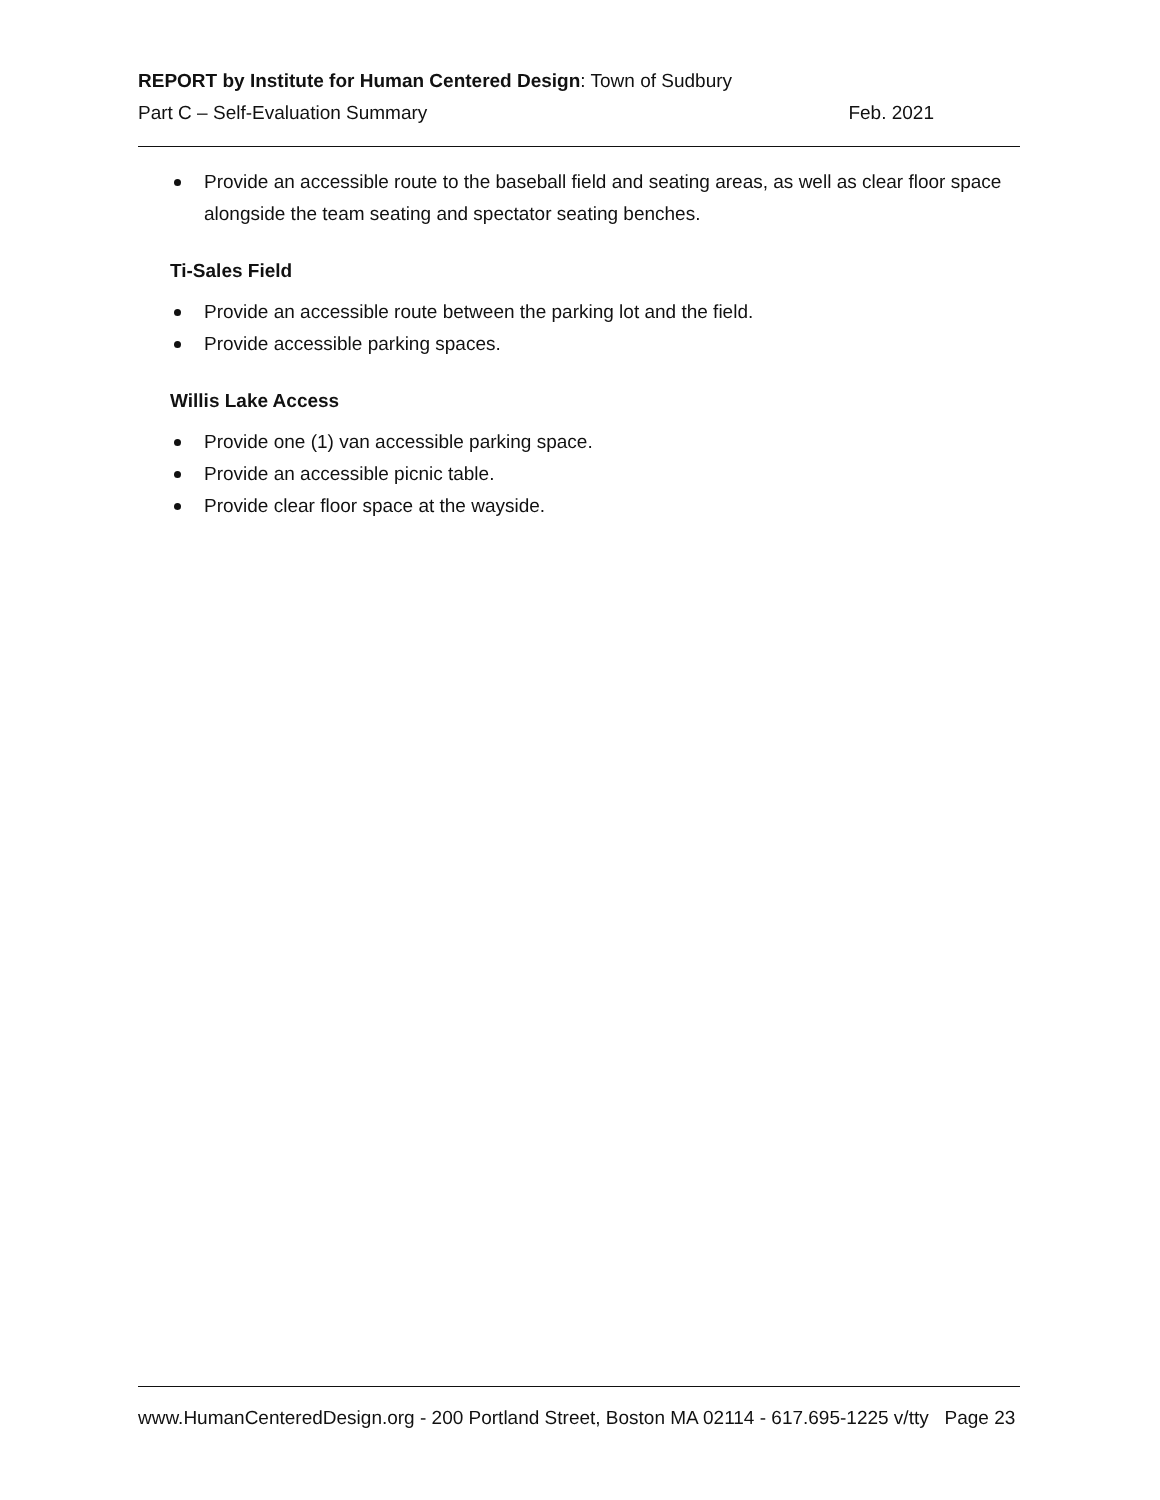REPORT by Institute for Human Centered Design: Town of Sudbury
Part C – Self-Evaluation Summary Feb. 2021
Provide an accessible route to the baseball field and seating areas, as well as clear floor space alongside the team seating and spectator seating benches.
Ti-Sales Field
Provide an accessible route between the parking lot and the field.
Provide accessible parking spaces.
Willis Lake Access
Provide one (1) van accessible parking space.
Provide an accessible picnic table.
Provide clear floor space at the wayside.
www.HumanCenteredDesign.org - 200 Portland Street, Boston MA 02114 - 617.695-1225 v/tty Page 23